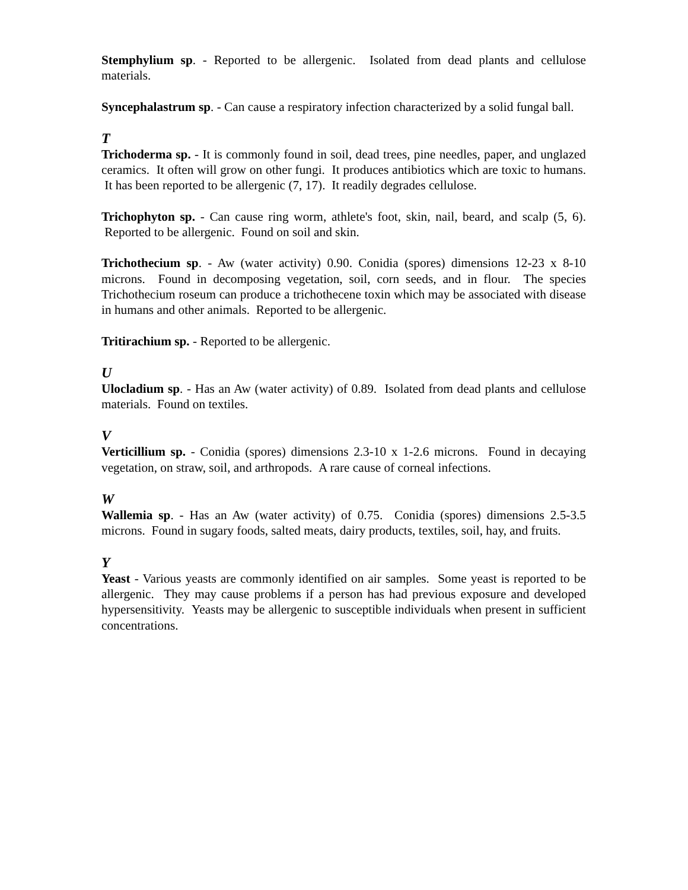Stemphylium sp. - Reported to be allergenic. Isolated from dead plants and cellulose materials.
Syncephalastrum sp. - Can cause a respiratory infection characterized by a solid fungal ball.
T
Trichoderma sp. - It is commonly found in soil, dead trees, pine needles, paper, and unglazed ceramics. It often will grow on other fungi. It produces antibiotics which are toxic to humans. It has been reported to be allergenic (7, 17). It readily degrades cellulose.
Trichophyton sp. - Can cause ring worm, athlete's foot, skin, nail, beard, and scalp (5, 6). Reported to be allergenic. Found on soil and skin.
Trichothecium sp. - Aw (water activity) 0.90. Conidia (spores) dimensions 12-23 x 8-10 microns. Found in decomposing vegetation, soil, corn seeds, and in flour. The species Trichothecium roseum can produce a trichothecene toxin which may be associated with disease in humans and other animals. Reported to be allergenic.
Tritirachium sp. - Reported to be allergenic.
U
Ulocladium sp. - Has an Aw (water activity) of 0.89. Isolated from dead plants and cellulose materials. Found on textiles.
V
Verticillium sp. - Conidia (spores) dimensions 2.3-10 x 1-2.6 microns. Found in decaying vegetation, on straw, soil, and arthropods. A rare cause of corneal infections.
W
Wallemia sp. - Has an Aw (water activity) of 0.75. Conidia (spores) dimensions 2.5-3.5 microns. Found in sugary foods, salted meats, dairy products, textiles, soil, hay, and fruits.
Y
Yeast - Various yeasts are commonly identified on air samples. Some yeast is reported to be allergenic. They may cause problems if a person has had previous exposure and developed hypersensitivity. Yeasts may be allergenic to susceptible individuals when present in sufficient concentrations.